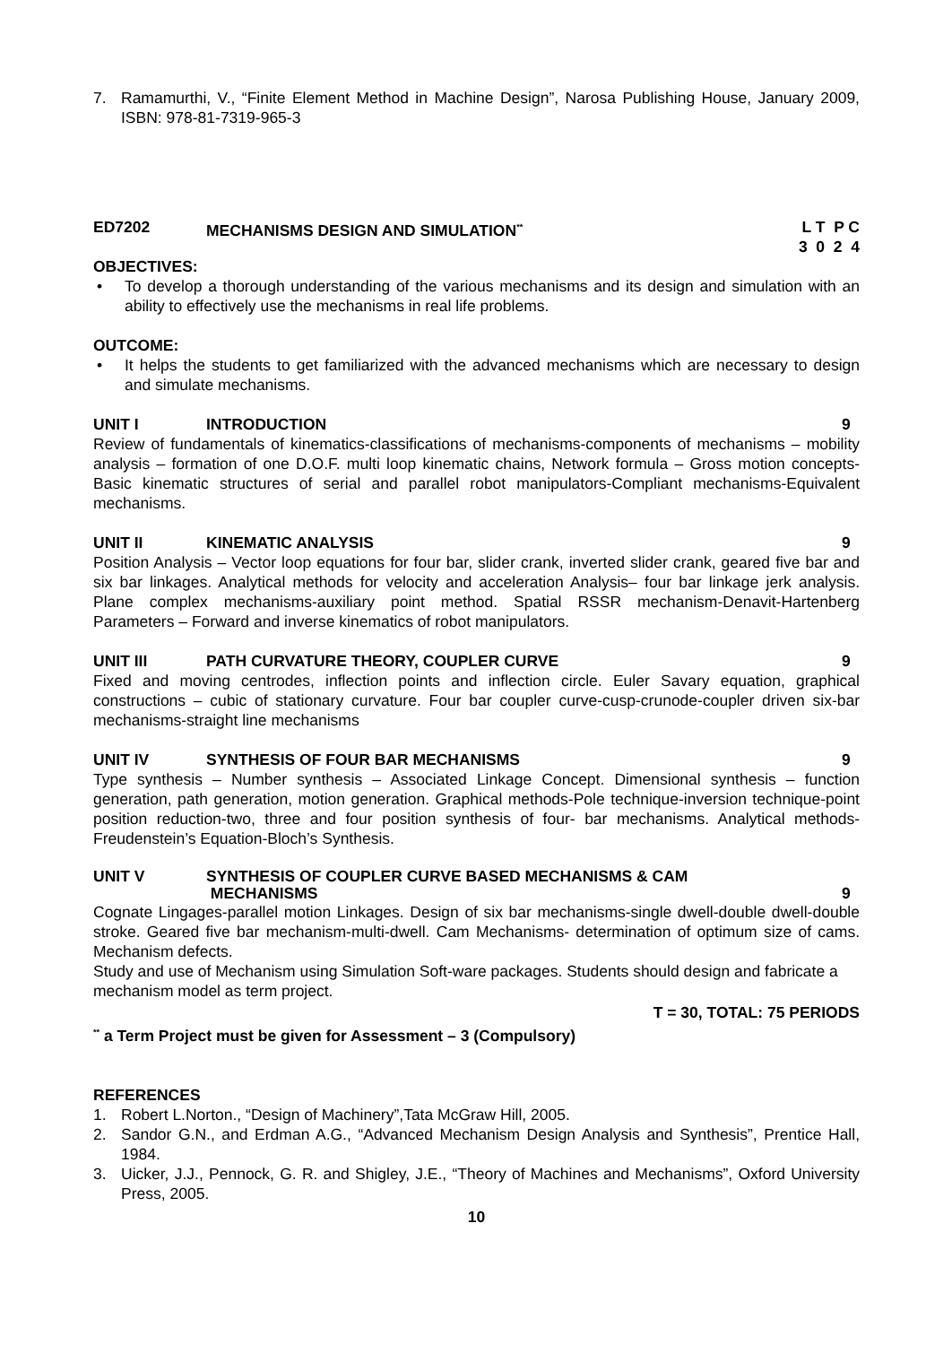7. Ramamurthi, V., “Finite Element Method in Machine Design”, Narosa Publishing House, January 2009, ISBN: 978-81-7319-965-3
ED7202 MECHANISMS DESIGN AND SIMULATION<sup>**</sup> L T P C
3 0 2 4
OBJECTIVES:
• To develop a thorough understanding of the various mechanisms and its design and simulation with an ability to effectively use the mechanisms in real life problems.
OUTCOME:
• It helps the students to get familiarized with the advanced mechanisms which are necessary to design and simulate mechanisms.
UNIT I INTRODUCTION 9
Review of fundamentals of kinematics-classifications of mechanisms-components of mechanisms – mobility analysis – formation of one D.O.F. multi loop kinematic chains, Network formula – Gross motion concepts-Basic kinematic structures of serial and parallel robot manipulators-Compliant mechanisms-Equivalent mechanisms.
UNIT II KINEMATIC ANALYSIS 9
Position Analysis – Vector loop equations for four bar, slider crank, inverted slider crank, geared five bar and six bar linkages. Analytical methods for velocity and acceleration Analysis– four bar linkage jerk analysis. Plane complex mechanisms-auxiliary point method. Spatial RSSR mechanism-Denavit-Hartenberg Parameters – Forward and inverse kinematics of robot manipulators.
UNIT III PATH CURVATURE THEORY, COUPLER CURVE 9
Fixed and moving centrodes, inflection points and inflection circle. Euler Savary equation, graphical constructions – cubic of stationary curvature. Four bar coupler curve-cusp-crunode-coupler driven six-bar mechanisms-straight line mechanisms
UNIT IV SYNTHESIS OF FOUR BAR MECHANISMS 9
Type synthesis – Number synthesis – Associated Linkage Concept. Dimensional synthesis – function generation, path generation, motion generation. Graphical methods-Pole technique-inversion technique-point position reduction-two, three and four position synthesis of four- bar mechanisms. Analytical methods- Freudenstein’s Equation-Bloch’s Synthesis.
UNIT V SYNTHESIS OF COUPLER CURVE BASED MECHANISMS & CAM
MECHANISMS
9
Cognate Lingages-parallel motion Linkages. Design of six bar mechanisms-single dwell-double dwell-double stroke. Geared five bar mechanism-multi-dwell. Cam Mechanisms- determination of optimum size of cams. Mechanism defects.
Study and use of Mechanism using Simulation Soft-ware packages. Students should design and fabricate a mechanism model as term project.
T = 30, TOTAL: 75 PERIODS
<sup>**</sup> a Term Project must be given for Assessment – 3 (Compulsory)
REFERENCES
1. Robert L.Norton., “Design of Machinery”,Tata McGraw Hill, 2005.
2. Sandor G.N., and Erdman A.G., “Advanced Mechanism Design Analysis and Synthesis”, Prentice Hall, 1984.
3. Uicker, J.J., Pennock, G. R. and Shigley, J.E., “Theory of Machines and Mechanisms”, Oxford University Press, 2005.
10